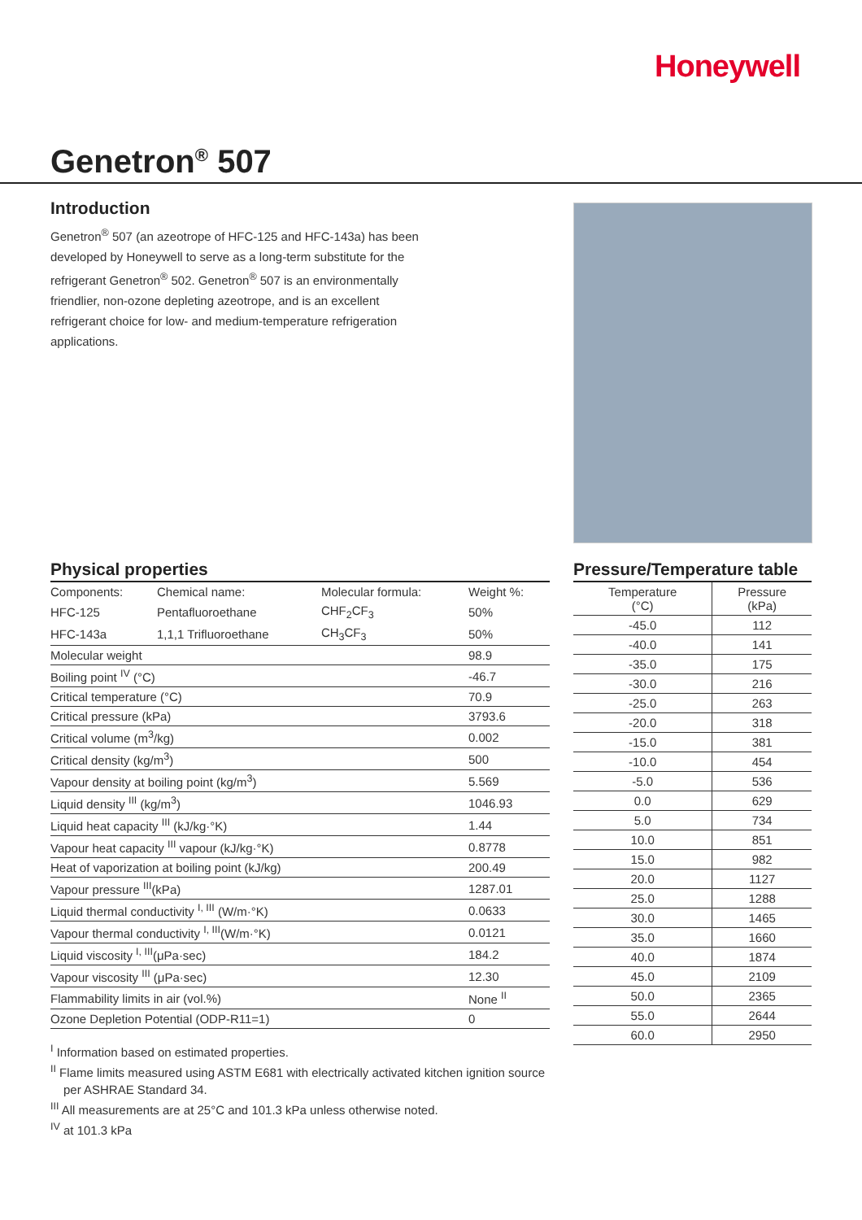Honeywell
Genetron<sup>®</sup> 507
Introduction
Genetron<sup>®</sup> 507 (an azeotrope of HFC-125 and HFC-143a) has been developed by Honeywell to serve as a long-term substitute for the refrigerant Genetron<sup>®</sup> 502. Genetron<sup>®</sup> 507 is an environmentally friendlier, non-ozone depleting azeotrope, and is an excellent refrigerant choice for low- and medium-temperature refrigeration applications.
Physical properties
| Components: | Chemical name: | Molecular formula: | Weight %: |
| HFC-125 | Pentafluoroethane | CHF<sub>2</sub>CF<sub>3</sub> | 50% |
| HFC-143a | 1,1,1 Trifluoroethane | CH<sub>3</sub>CF<sub>3</sub> | 50% |
| Molecular weight | | | 98.9 |
| Boiling point <sup>IV</sup> (°C) | | | -46.7 |
| Critical temperature (°C) | | | 70.9 |
| Critical pressure (kPa) | | | 3793.6 |
| Critical volume (m<sup>3</sup>/kg) | | | 0.002 |
| Critical density (kg/m<sup>3</sup>) | | | 500 |
| Vapour density at boiling point (kg/m<sup>3</sup>) | | | 5.569 |
| Liquid density <sup>III</sup> (kg/m<sup>3</sup>) | | | 1046.93 |
| Liquid heat capacity <sup>III</sup> (kJ/kg·°K) | | | 1.44 |
| Vapour heat capacity <sup>III</sup> vapour (kJ/kg·°K) | | | 0.8778 |
| Heat of vaporization at boiling point (kJ/kg) | | | 200.49 |
| Vapour pressure <sup>III</sup>(kPa) | | | 1287.01 |
| Liquid thermal conductivity <sup>I, III</sup> (W/m·°K) | | | 0.0633 |
| Vapour thermal conductivity <sup>I, III</sup>(W/m·°K) | | | 0.0121 |
| Liquid viscosity <sup>I, III</sup>(μPa·sec) | | | 184.2 |
| Vapour viscosity <sup>III</sup> (μPa·sec) | | | 12.30 |
| Flammability limits in air (vol.%) | | | None <sup>II</sup> |
| Ozone Depletion Potential (ODP-R11=1) | | | 0 |
<sup>I</sup> Information based on estimated properties.
<sup>II</sup> Flame limits measured using ASTM E681 with electrically activated kitchen ignition source per ASHRAE Standard 34.
<sup>III</sup> All measurements are at 25°C and 101.3 kPa unless otherwise noted.
<sup>IV</sup> at 101.3 kPa
Pressure/Temperature table
| Temperature (°C) | Pressure (kPa) |
| --- | --- |
| -45.0 | 112 |
| -40.0 | 141 |
| -35.0 | 175 |
| -30.0 | 216 |
| -25.0 | 263 |
| -20.0 | 318 |
| -15.0 | 381 |
| -10.0 | 454 |
| -5.0 | 536 |
| 0.0 | 629 |
| 5.0 | 734 |
| 10.0 | 851 |
| 15.0 | 982 |
| 20.0 | 1127 |
| 25.0 | 1288 |
| 30.0 | 1465 |
| 35.0 | 1660 |
| 40.0 | 1874 |
| 45.0 | 2109 |
| 50.0 | 2365 |
| 55.0 | 2644 |
| 60.0 | 2950 |